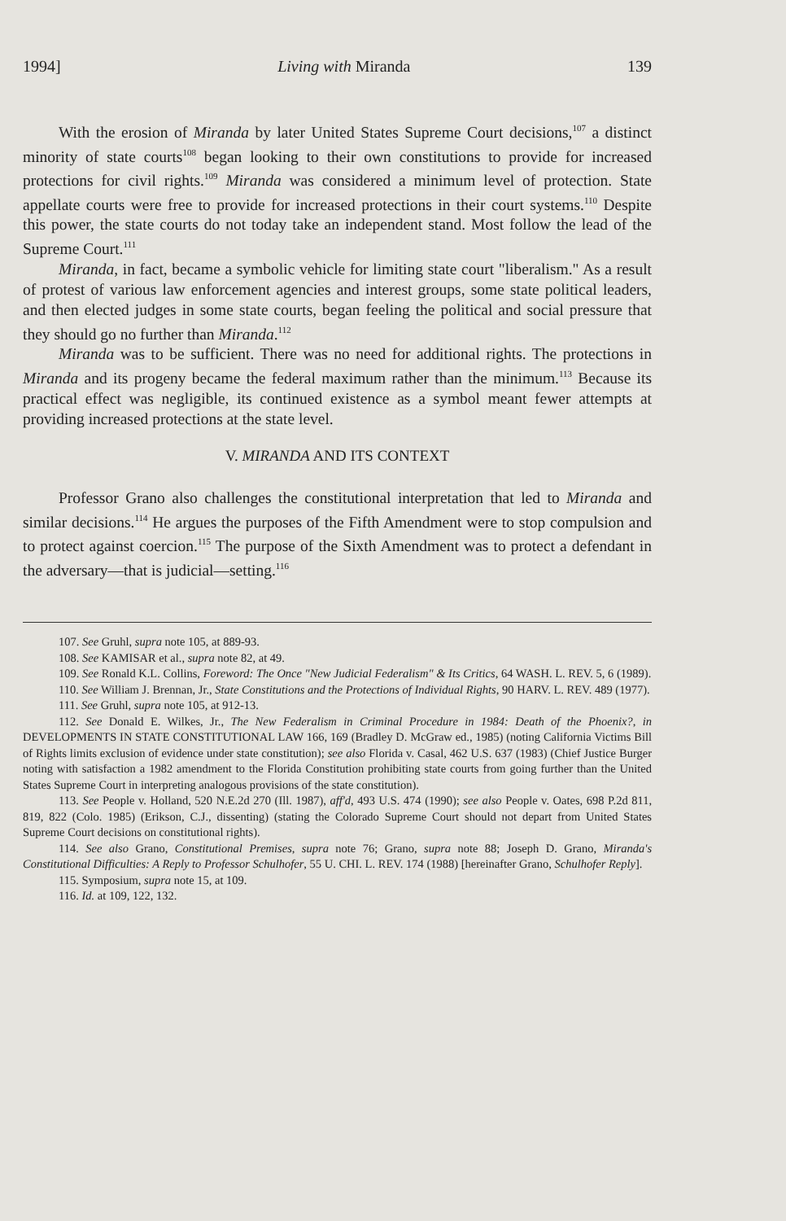1994] Living with Miranda 139
With the erosion of Miranda by later United States Supreme Court decisions,<sup>107</sup> a distinct minority of state courts<sup>108</sup> began looking to their own constitutions to provide for increased protections for civil rights.<sup>109</sup> Miranda was considered a minimum level of protection. State appellate courts were free to provide for increased protections in their court systems.<sup>110</sup> Despite this power, the state courts do not today take an independent stand. Most follow the lead of the Supreme Court.<sup>111</sup>
Miranda, in fact, became a symbolic vehicle for limiting state court "liberalism." As a result of protest of various law enforcement agencies and interest groups, some state political leaders, and then elected judges in some state courts, began feeling the political and social pressure that they should go no further than Miranda.<sup>112</sup>
Miranda was to be sufficient. There was no need for additional rights. The protections in Miranda and its progeny became the federal maximum rather than the minimum.<sup>113</sup> Because its practical effect was negligible, its continued existence as a symbol meant fewer attempts at providing increased protections at the state level.
V. MIRANDA AND ITS CONTEXT
Professor Grano also challenges the constitutional interpretation that led to Miranda and similar decisions.<sup>114</sup> He argues the purposes of the Fifth Amendment were to stop compulsion and to protect against coercion.<sup>115</sup> The purpose of the Sixth Amendment was to protect a defendant in the adversary—that is judicial—setting.<sup>116</sup>
107. See Gruhl, supra note 105, at 889-93.
108. See KAMISAR et al., supra note 82, at 49.
109. See Ronald K.L. Collins, Foreword: The Once "New Judicial Federalism" & Its Critics, 64 WASH. L. REV. 5, 6 (1989).
110. See William J. Brennan, Jr., State Constitutions and the Protections of Individual Rights, 90 HARV. L. REV. 489 (1977).
111. See Gruhl, supra note 105, at 912-13.
112. See Donald E. Wilkes, Jr., The New Federalism in Criminal Procedure in 1984: Death of the Phoenix?, in DEVELOPMENTS IN STATE CONSTITUTIONAL LAW 166, 169 (Bradley D. McGraw ed., 1985) (noting California Victims Bill of Rights limits exclusion of evidence under state constitution); see also Florida v. Casal, 462 U.S. 637 (1983) (Chief Justice Burger noting with satisfaction a 1982 amendment to the Florida Constitution prohibiting state courts from going further than the United States Supreme Court in interpreting analogous provisions of the state constitution).
113. See People v. Holland, 520 N.E.2d 270 (Ill. 1987), aff'd, 493 U.S. 474 (1990); see also People v. Oates, 698 P.2d 811, 819, 822 (Colo. 1985) (Erikson, C.J., dissenting) (stating the Colorado Supreme Court should not depart from United States Supreme Court decisions on constitutional rights).
114. See also Grano, Constitutional Premises, supra note 76; Grano, supra note 88; Joseph D. Grano, Miranda's Constitutional Difficulties: A Reply to Professor Schulhofer, 55 U. CHI. L. REV. 174 (1988) [hereinafter Grano, Schulhofer Reply].
115. Symposium, supra note 15, at 109.
116. Id. at 109, 122, 132.